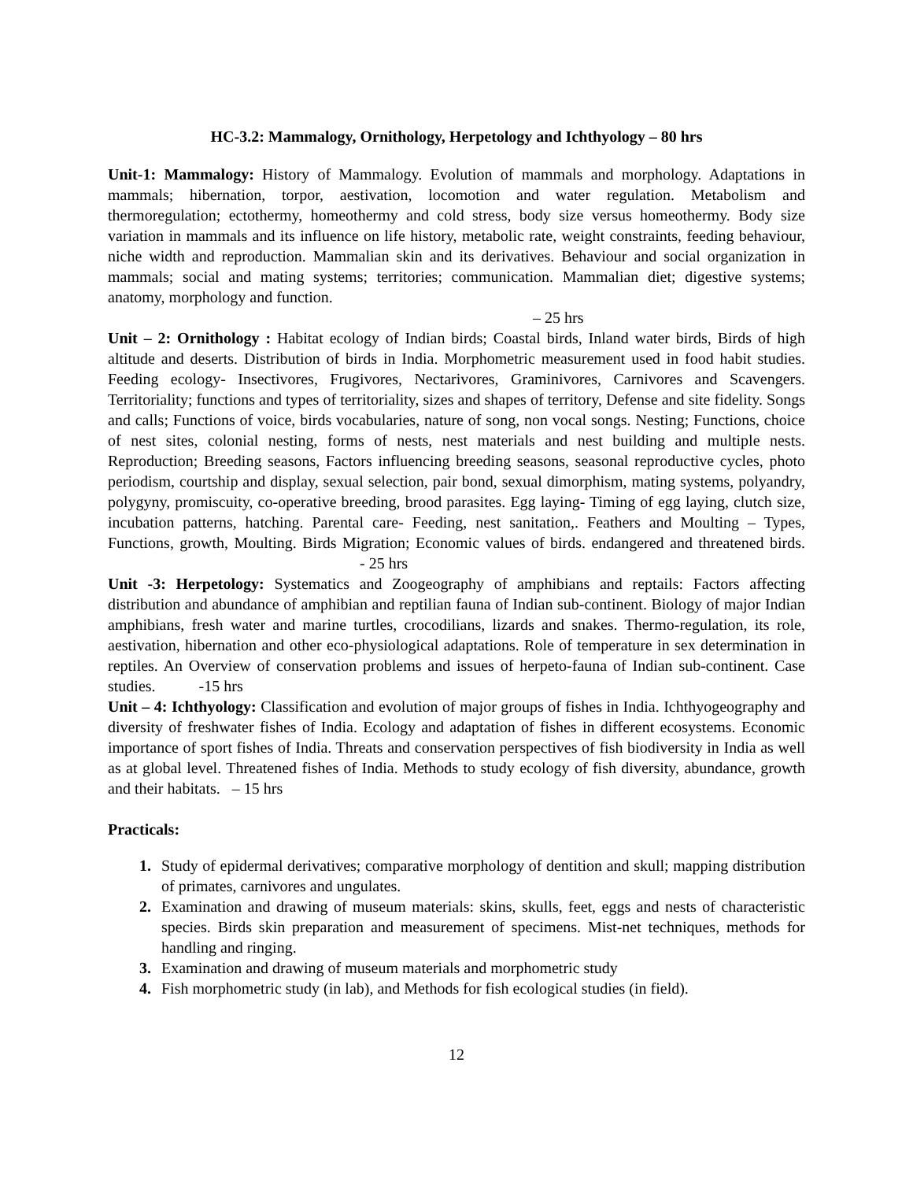HC-3.2: Mammalogy, Ornithology, Herpetology and Ichthyology – 80 hrs
Unit-1: Mammalogy: History of Mammalogy. Evolution of mammals and morphology. Adaptations in mammals; hibernation, torpor, aestivation, locomotion and water regulation. Metabolism and thermoregulation; ectothermy, homeothermy and cold stress, body size versus homeothermy. Body size variation in mammals and its influence on life history, metabolic rate, weight constraints, feeding behaviour, niche width and reproduction. Mammalian skin and its derivatives. Behaviour and social organization in mammals; social and mating systems; territories; communication. Mammalian diet; digestive systems; anatomy, morphology and function.
– 25 hrs
Unit – 2: Ornithology : Habitat ecology of Indian birds; Coastal birds, Inland water birds, Birds of high altitude and deserts. Distribution of birds in India. Morphometric measurement used in food habit studies. Feeding ecology- Insectivores, Frugivores, Nectarivores, Graminivores, Carnivores and Scavengers. Territoriality; functions and types of territoriality, sizes and shapes of territory, Defense and site fidelity. Songs and calls; Functions of voice, birds vocabularies, nature of song, non vocal songs. Nesting; Functions, choice of nest sites, colonial nesting, forms of nests, nest materials and nest building and multiple nests. Reproduction; Breeding seasons, Factors influencing breeding seasons, seasonal reproductive cycles, photo periodism, courtship and display, sexual selection, pair bond, sexual dimorphism, mating systems, polyandry, polygyny, promiscuity, co-operative breeding, brood parasites. Egg laying- Timing of egg laying, clutch size, incubation patterns, hatching. Parental care- Feeding, nest sanitation,. Feathers and Moulting – Types, Functions, growth, Moulting. Birds Migration; Economic values of birds. endangered and threatened birds. - 25 hrs
Unit -3: Herpetology: Systematics and Zoogeography of amphibians and reptails: Factors affecting distribution and abundance of amphibian and reptilian fauna of Indian sub-continent. Biology of major Indian amphibians, fresh water and marine turtles, crocodilians, lizards and snakes. Thermo-regulation, its role, aestivation, hibernation and other eco-physiological adaptations. Role of temperature in sex determination in reptiles. An Overview of conservation problems and issues of herpeto-fauna of Indian sub-continent. Case studies. -15 hrs
Unit – 4: Ichthyology: Classification and evolution of major groups of fishes in India. Ichthyogeography and diversity of freshwater fishes of India. Ecology and adaptation of fishes in different ecosystems. Economic importance of sport fishes of India. Threats and conservation perspectives of fish biodiversity in India as well as at global level. Threatened fishes of India. Methods to study ecology of fish diversity, abundance, growth and their habitats. – 15 hrs
Practicals:
1. Study of epidermal derivatives; comparative morphology of dentition and skull; mapping distribution of primates, carnivores and ungulates.
2. Examination and drawing of museum materials: skins, skulls, feet, eggs and nests of characteristic species. Birds skin preparation and measurement of specimens. Mist-net techniques, methods for handling and ringing.
3. Examination and drawing of museum materials and morphometric study
4. Fish morphometric study (in lab), and Methods for fish ecological studies (in field).
12